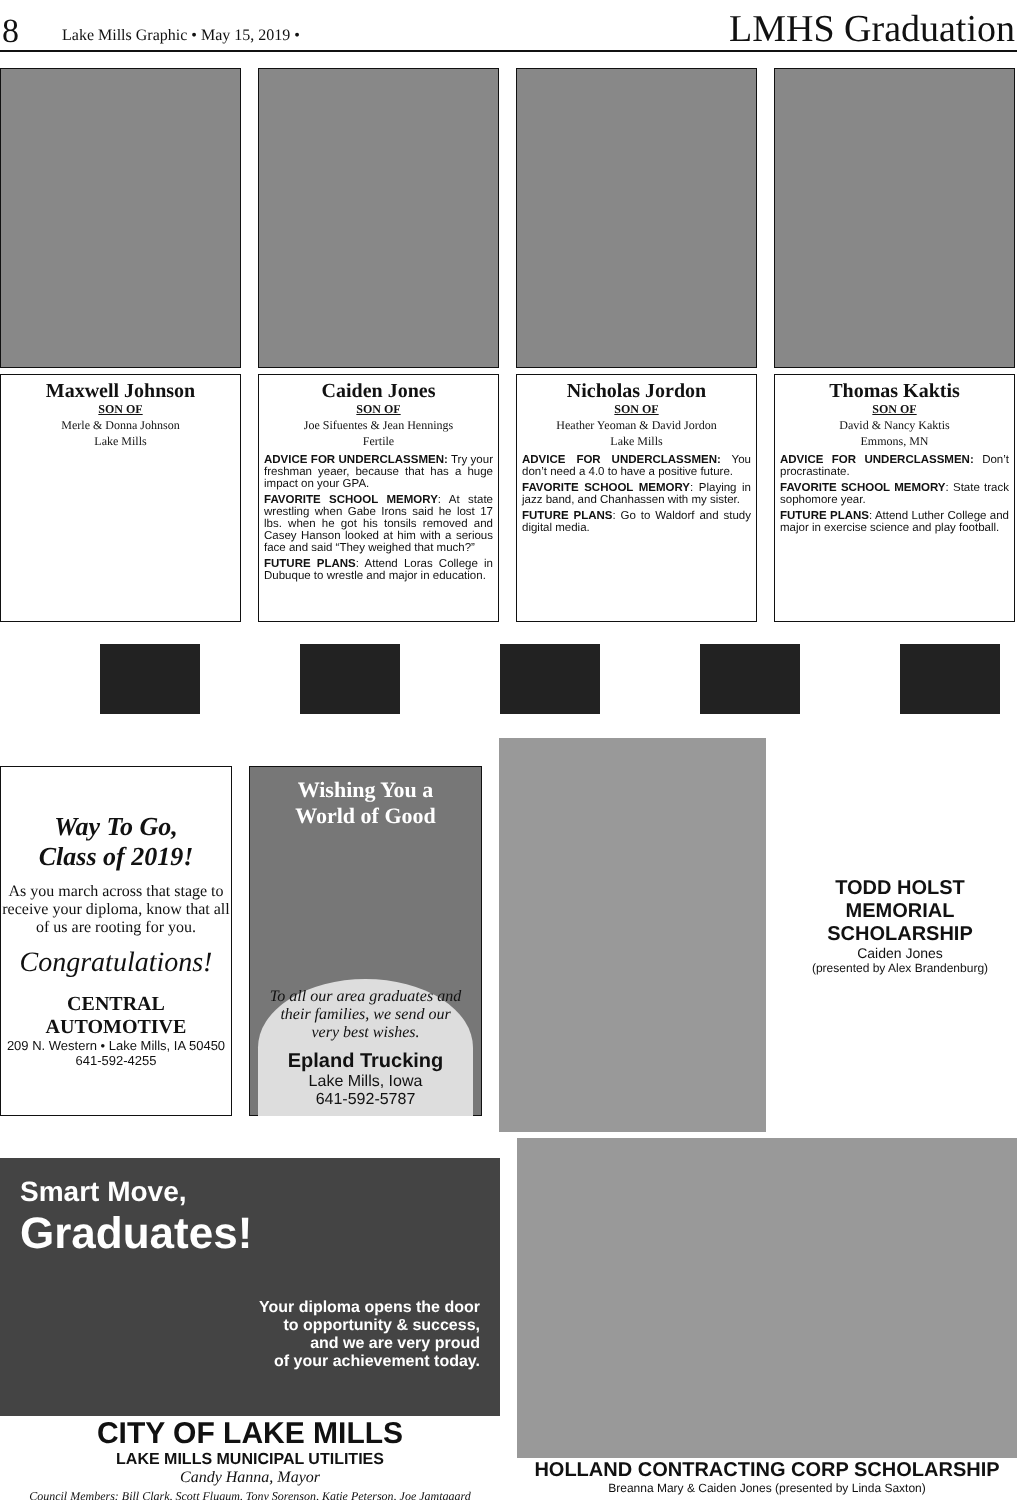8 Lake Mills Graphic • May 15, 2019 • LMHS Graduation
Maxwell Johnson
SON OF
Merle & Donna Johnson
Lake Mills
Caiden Jones
SON OF
Joe Sifuentes & Jean Hennings
Fertile
ADVICE FOR UNDERCLASSMEN: Try your freshman yeaer, because that has a huge impact on your GPA.
FAVORITE SCHOOL MEMORY: At state wrestling when Gabe Irons said he lost 17 lbs. when he got his tonsils removed and Casey Hanson looked at him with a serious face and said “They weighed that much?”
FUTURE PLANS: Attend Loras College in Dubuque to wrestle and major in education.
Nicholas Jordon
SON OF
Heather Yeoman & David Jordon
Lake Mills
ADVICE FOR UNDERCLASSMEN: You don’t need a 4.0 to have a positive future.
FAVORITE SCHOOL MEMORY: Playing in jazz band, and Chanhassen with my sister.
FUTURE PLANS: Go to Waldorf and study digital media.
Thomas Kaktis
SON OF
David & Nancy Kaktis
Emmons, MN
ADVICE FOR UNDERCLASSMEN: Don’t procrastinate.
FAVORITE SCHOOL MEMORY: State track sophomore year.
FUTURE PLANS: Attend Luther College and major in exercise science and play football.
Way To Go,
Class of 2019!
As you march across that stage to receive your diploma, know that all of us are rooting for you.
Congratulations!
CENTRAL AUTOMOTIVE
209 N. Western • Lake Mills, IA 50450
641-592-4255
Wishing You a
World of Good
To all our area graduates and their families, we send our very best wishes.
Epland Trucking
Lake Mills, Iowa
641-592-5787
TODD HOLST MEMORIAL SCHOLARSHIP
Caiden Jones
(presented by Alex Brandenburg)
Smart Move,
Graduates!
Your diploma opens the door
to opportunity & success,
and we are very proud
of your achievement today.
CITY OF LAKE MILLS
LAKE MILLS MUNICIPAL UTILITIES
Candy Hanna, Mayor
Council Members: Bill Clark, Scott Flugum, Tony Sorenson, Katie Peterson, Joe Jamtgaard
HOLLAND CONTRACTING CORP SCHOLARSHIP
Breanna Mary & Caiden Jones (presented by Linda Saxton)